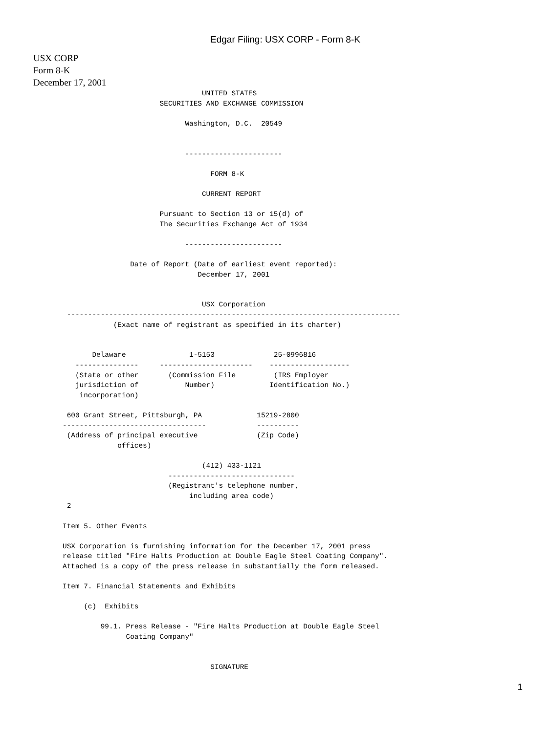Edgar Filing: USX CORP - Form 8-K
USX CORP
Form 8-K
December 17, 2001
                                 UNITED STATES
                       SECURITIES AND EXCHANGE COMMISSION

                             Washington, D.C.  20549


                             -----------------------

                                   FORM 8-K

                                 CURRENT REPORT

                       Pursuant to Section 13 or 15(d) of
                       The Securities Exchange Act of 1934

                             -----------------------

                Date of Report (Date of earliest event reported):
                                December 17, 2001


                                 USX Corporation
 -------------------------------------------------------------------------------
            (Exact name of registrant as specified in its charter)


       Delaware               1-5153              25-0996816
   ---------------     ----------------------    -------------------
   (State or other       (Commission File         (IRS Employer
   jurisdiction of           Number)             Identification No.)
    incorporation)

 600 Grant Street, Pittsburgh, PA             15219-2800
----------------------------------            ----------
 (Address of principal executive              (Zip Code)
             offices)

                                 (412) 433-1121
                         ------------------------------
                         (Registrant's telephone number,
                              including area code)
 2

Item 5. Other Events

USX Corporation is furnishing information for the December 17, 2001 press
release titled "Fire Halts Production at Double Eagle Steel Coating Company".
Attached is a copy of the press release in substantially the form released.

Item 7. Financial Statements and Exhibits

     (c)  Exhibits

         99.1. Press Release - "Fire Halts Production at Double Eagle Steel
               Coating Company"


                                   SIGNATURE
1